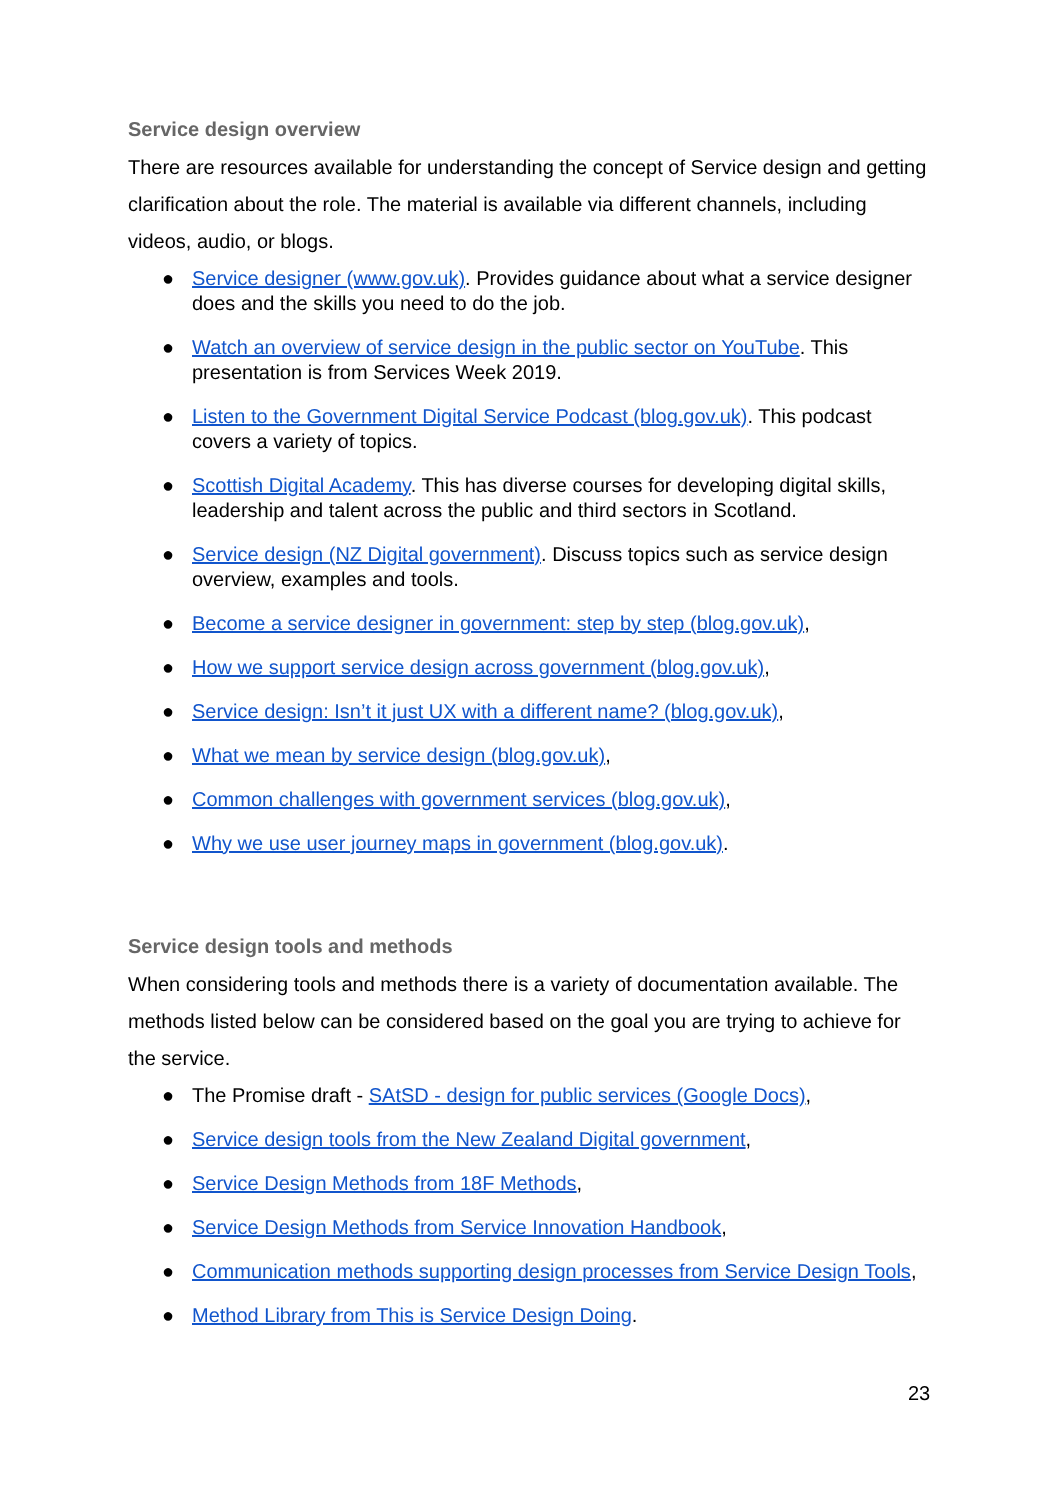Service design overview
There are resources available for understanding the concept of Service design and getting clarification about the role. The material is available via different channels, including videos, audio, or blogs.
● Service designer (www.gov.uk). Provides guidance about what a service designer does and the skills you need to do the job.
● Watch an overview of service design in the public sector on YouTube. This presentation is from Services Week 2019.
● Listen to the Government Digital Service Podcast (blog.gov.uk). This podcast covers a variety of topics.
● Scottish Digital Academy. This has diverse courses for developing digital skills, leadership and talent across the public and third sectors in Scotland.
● Service design (NZ Digital government). Discuss topics such as service design overview, examples and tools.
● Become a service designer in government: step by step (blog.gov.uk),
● How we support service design across government (blog.gov.uk),
● Service design: Isn’t it just UX with a different name? (blog.gov.uk),
● What we mean by service design (blog.gov.uk),
● Common challenges with government services (blog.gov.uk),
● Why we use user journey maps in government (blog.gov.uk).
Service design tools and methods
When considering tools and methods there is a variety of documentation available. The methods listed below can be considered based on the goal you are trying to achieve for the service.
● The Promise draft - SAtSD - design for public services (Google Docs),
● Service design tools from the New Zealand Digital government,
● Service Design Methods from 18F Methods,
● Service Design Methods from Service Innovation Handbook,
● Communication methods supporting design processes from Service Design Tools,
● Method Library from This is Service Design Doing.
23